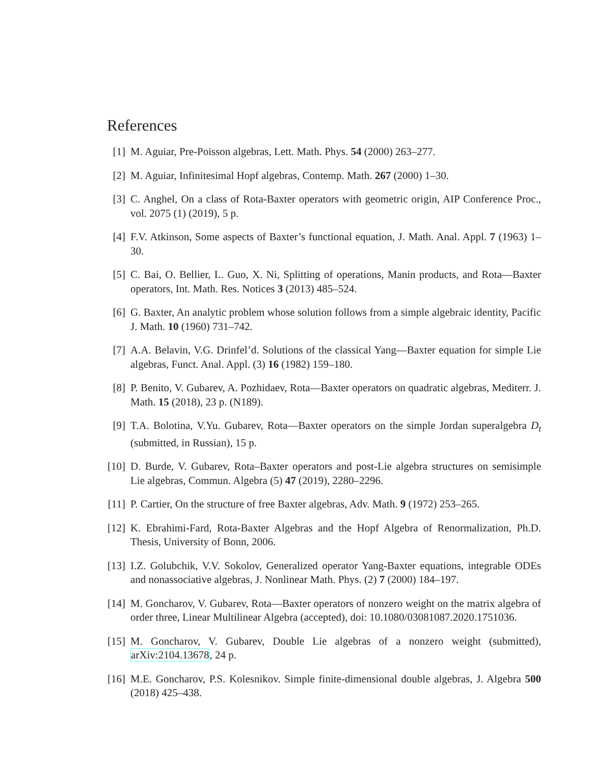References
[1] M. Aguiar, Pre-Poisson algebras, Lett. Math. Phys. 54 (2000) 263–277.
[2] M. Aguiar, Infinitesimal Hopf algebras, Contemp. Math. 267 (2000) 1–30.
[3] C. Anghel, On a class of Rota-Baxter operators with geometric origin, AIP Conference Proc., vol. 2075 (1) (2019), 5 p.
[4] F.V. Atkinson, Some aspects of Baxter’s functional equation, J. Math. Anal. Appl. 7 (1963) 1–30.
[5] C. Bai, O. Bellier, L. Guo, X. Ni, Splitting of operations, Manin products, and Rota—Baxter operators, Int. Math. Res. Notices 3 (2013) 485–524.
[6] G. Baxter, An analytic problem whose solution follows from a simple algebraic identity, Pacific J. Math. 10 (1960) 731–742.
[7] A.A. Belavin, V.G. Drinfel’d. Solutions of the classical Yang—Baxter equation for simple Lie algebras, Funct. Anal. Appl. (3) 16 (1982) 159–180.
[8] P. Benito, V. Gubarev, A. Pozhidaev, Rota—Baxter operators on quadratic algebras, Mediterr. J. Math. 15 (2018), 23 p. (N189).
[9] T.A. Bolotina, V.Yu. Gubarev, Rota—Baxter operators on the simple Jordan superalgebra D<sub>t</sub> (submitted, in Russian), 15 p.
[10]
D. Burde, V. Gubarev, Rota–Baxter operators and post-Lie algebra structures on semisimple Lie algebras, Commun. Algebra (5) 47 (2019), 2280–2296.
[11]
P. Cartier, On the structure of free Baxter algebras, Adv. Math. 9 (1972) 253–265.
[12]
K. Ebrahimi-Fard, Rota-Baxter Algebras and the Hopf Algebra of Renormalization, Ph.D. Thesis, University of Bonn, 2006.
[13]
I.Z. Golubchik, V.V. Sokolov, Generalized operator Yang-Baxter equations, integrable ODEs and nonassociative algebras, J. Nonlinear Math. Phys. (2) 7 (2000) 184–197.
[14]
M. Goncharov, V. Gubarev, Rota—Baxter operators of nonzero weight on the matrix algebra of order three, Linear Multilinear Algebra (accepted), doi: 10.1080/03081087.2020.1751036.
[15]
M. Goncharov, V. Gubarev, Double Lie algebras of a nonzero weight (submitted), arXiv:2104.13678, 24 p.
[16]
M.E. Goncharov, P.S. Kolesnikov. Simple finite-dimensional double algebras, J. Algebra 500 (2018) 425–438.